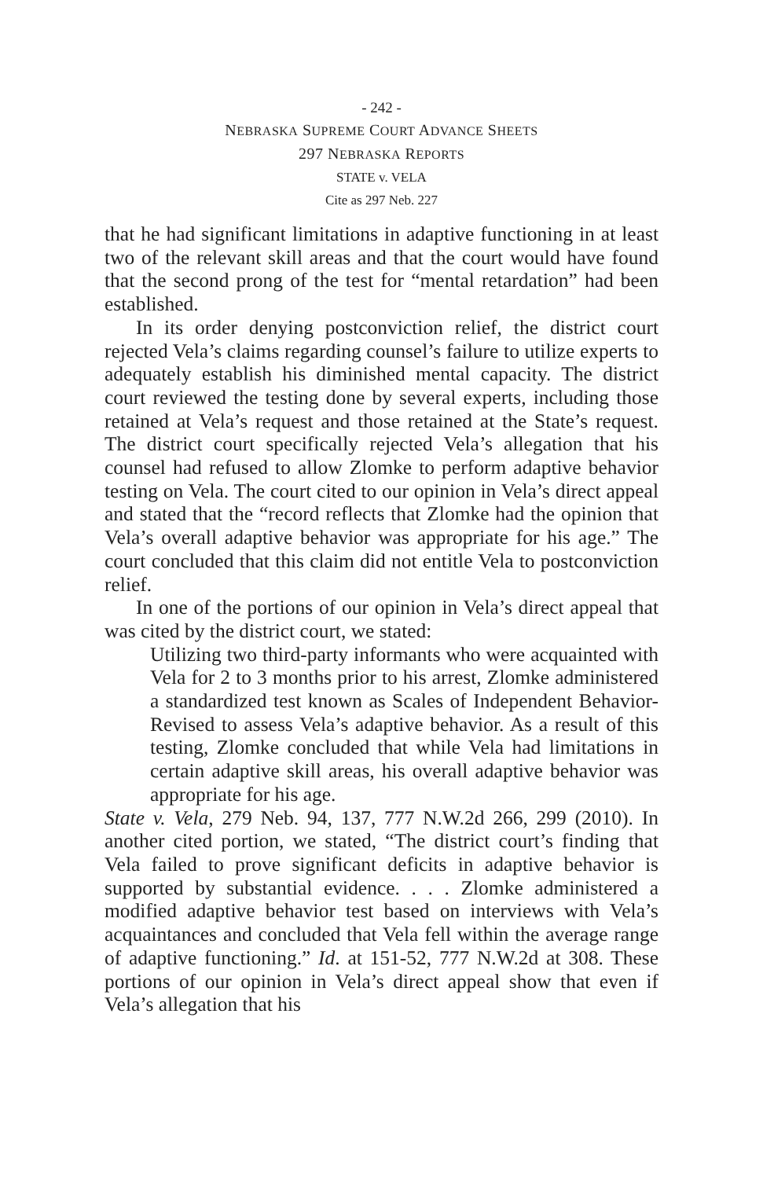- 242 -
NEBRASKA SUPREME COURT ADVANCE SHEETS
297 NEBRASKA REPORTS
STATE v. VELA
Cite as 297 Neb. 227
that he had significant limitations in adaptive functioning in at least two of the relevant skill areas and that the court would have found that the second prong of the test for “mental retardation” had been established.
In its order denying postconviction relief, the district court rejected Vela’s claims regarding counsel’s failure to utilize experts to adequately establish his diminished mental capacity. The district court reviewed the testing done by several experts, including those retained at Vela’s request and those retained at the State’s request. The district court specifically rejected Vela’s allegation that his counsel had refused to allow Zlomke to perform adaptive behavior testing on Vela. The court cited to our opinion in Vela’s direct appeal and stated that the “record reflects that Zlomke had the opinion that Vela’s overall adaptive behavior was appropriate for his age.” The court concluded that this claim did not entitle Vela to postconviction relief.
In one of the portions of our opinion in Vela’s direct appeal that was cited by the district court, we stated:
Utilizing two third-party informants who were acquainted with Vela for 2 to 3 months prior to his arrest, Zlomke administered a standardized test known as Scales of Independent Behavior-Revised to assess Vela’s adaptive behavior. As a result of this testing, Zlomke concluded that while Vela had limitations in certain adaptive skill areas, his overall adaptive behavior was appropriate for his age.
State v. Vela, 279 Neb. 94, 137, 777 N.W.2d 266, 299 (2010). In another cited portion, we stated, “The district court’s finding that Vela failed to prove significant deficits in adaptive behavior is supported by substantial evidence. . . . Zlomke administered a modified adaptive behavior test based on interviews with Vela’s acquaintances and concluded that Vela fell within the average range of adaptive functioning.” Id. at 151-52, 777 N.W.2d at 308. These portions of our opinion in Vela’s direct appeal show that even if Vela’s allegation that his